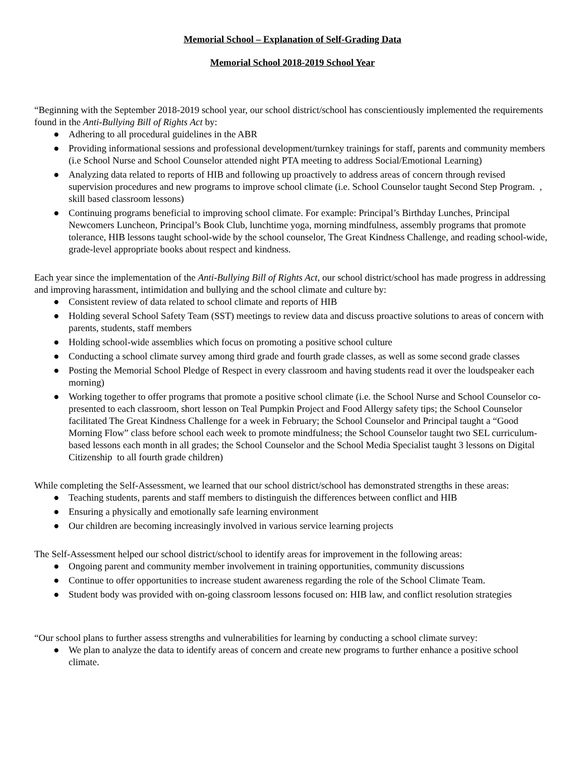Memorial School – Explanation of Self-Grading Data
Memorial School 2018-2019 School Year
“Beginning with the September 2018-2019 school year, our school district/school has conscientiously implemented the requirements found in the Anti-Bullying Bill of Rights Act by:
● Adhering to all procedural guidelines in the ABR
● Providing informational sessions and professional development/turnkey trainings for staff, parents and community members (i.e School Nurse and School Counselor attended night PTA meeting to address Social/Emotional Learning)
● Analyzing data related to reports of HIB and following up proactively to address areas of concern through revised supervision procedures and new programs to improve school climate (i.e. School Counselor taught Second Step Program. , skill based classroom lessons)
● Continuing programs beneficial to improving school climate. For example: Principal’s Birthday Lunches, Principal Newcomers Luncheon, Principal’s Book Club, lunchtime yoga, morning mindfulness, assembly programs that promote tolerance, HIB lessons taught school-wide by the school counselor, The Great Kindness Challenge, and reading school-wide, grade-level appropriate books about respect and kindness.
Each year since the implementation of the Anti-Bullying Bill of Rights Act, our school district/school has made progress in addressing and improving harassment, intimidation and bullying and the school climate and culture by:
● Consistent review of data related to school climate and reports of HIB
● Holding several School Safety Team (SST) meetings to review data and discuss proactive solutions to areas of concern with parents, students, staff members
● Holding school-wide assemblies which focus on promoting a positive school culture
● Conducting a school climate survey among third grade and fourth grade classes, as well as some second grade classes
● Posting the Memorial School Pledge of Respect in every classroom and having students read it over the loudspeaker each morning)
● Working together to offer programs that promote a positive school climate (i.e. the School Nurse and School Counselor co-presented to each classroom, short lesson on Teal Pumpkin Project and Food Allergy safety tips; the School Counselor facilitated The Great Kindness Challenge for a week in February; the School Counselor and Principal taught a “Good Morning Flow” class before school each week to promote mindfulness; the School Counselor taught two SEL curriculum-based lessons each month in all grades; the School Counselor and the School Media Specialist taught 3 lessons on Digital Citizenship to all fourth grade children)
While completing the Self-Assessment, we learned that our school district/school has demonstrated strengths in these areas:
● Teaching students, parents and staff members to distinguish the differences between conflict and HIB
● Ensuring a physically and emotionally safe learning environment
● Our children are becoming increasingly involved in various service learning projects
The Self-Assessment helped our school district/school to identify areas for improvement in the following areas:
● Ongoing parent and community member involvement in training opportunities, community discussions
● Continue to offer opportunities to increase student awareness regarding the role of the School Climate Team.
● Student body was provided with on-going classroom lessons focused on: HIB law, and conflict resolution strategies
“Our school plans to further assess strengths and vulnerabilities for learning by conducting a school climate survey:
● We plan to analyze the data to identify areas of concern and create new programs to further enhance a positive school climate.